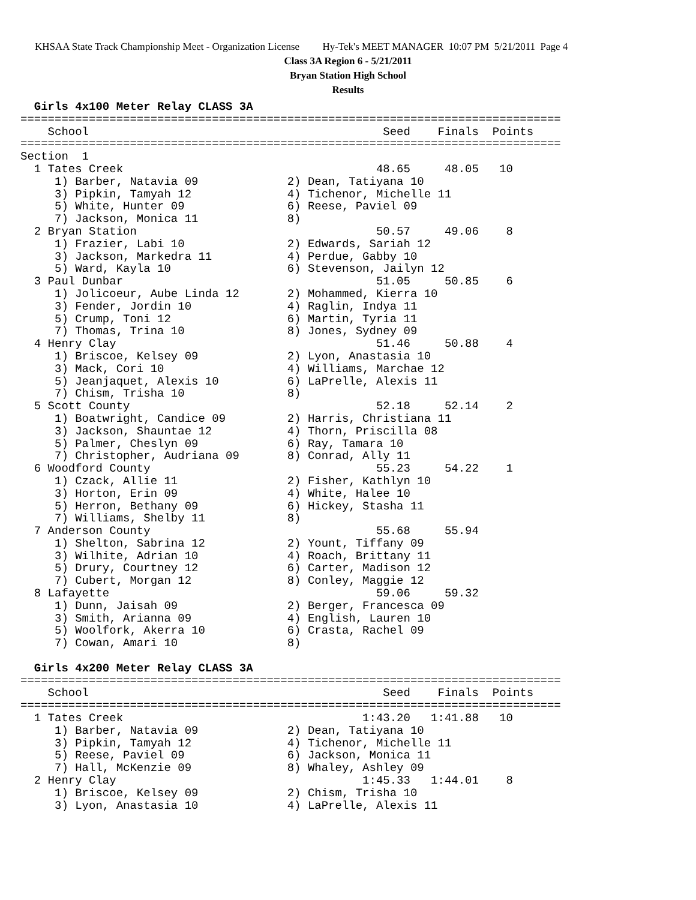KHSAA State Track Championship Meet - Organization License Hy-Tek's MEET MANAGER 10:07 PM 5/21/2011 Page 4
Class 3A Region 6 - 5/21/2011
Bryan Station High School
Results
  Girls 4x100 Meter Relay CLASS 3A
===============================================================================
    School                                           Seed    Finals  Points
===============================================================================
Section  1
  1 Tates Creek                                     48.65     48.05   10
     1) Barber, Natavia 09             2) Dean, Tatiyana 10
     3) Pipkin, Tamyah 12              4) Tichenor, Michelle 11
     5) White, Hunter 09               6) Reese, Paviel 09
     7) Jackson, Monica 11             8)
  2 Bryan Station                                   50.57     49.06    8
     1) Frazier, Labi 10               2) Edwards, Sariah 12
     3) Jackson, Markedra 11           4) Perdue, Gabby 10
     5) Ward, Kayla 10                 6) Stevenson, Jailyn 12
  3 Paul Dunbar                                     51.05     50.85    6
     1) Jolicoeur, Aube Linda 12       2) Mohammed, Kierra 10
     3) Fender, Jordin 10              4) Raglin, Indya 11
     5) Crump, Toni 12                 6) Martin, Tyria 11
     7) Thomas, Trina 10               8) Jones, Sydney 09
  4 Henry Clay                                      51.46     50.88    4
     1) Briscoe, Kelsey 09             2) Lyon, Anastasia 10
     3) Mack, Cori 10                  4) Williams, Marchae 12
     5) Jeanjaquet, Alexis 10          6) LaPrelle, Alexis 11
     7) Chism, Trisha 10               8)
  5 Scott County                                    52.18     52.14    2
     1) Boatwright, Candice 09         2) Harris, Christiana 11
     3) Jackson, Shauntae 12           4) Thorn, Priscilla 08
     5) Palmer, Cheslyn 09             6) Ray, Tamara 10
     7) Christopher, Audriana 09       8) Conrad, Ally 11
  6 Woodford County                                 55.23     54.22    1
     1) Czack, Allie 11                2) Fisher, Kathlyn 10
     3) Horton, Erin 09                4) White, Halee 10
     5) Herron, Bethany 09             6) Hickey, Stasha 11
     7) Williams, Shelby 11            8)
  7 Anderson County                                 55.68     55.94
     1) Shelton, Sabrina 12            2) Yount, Tiffany 09
     3) Wilhite, Adrian 10             4) Roach, Brittany 11
     5) Drury, Courtney 12             6) Carter, Madison 12
     7) Cubert, Morgan 12              8) Conley, Maggie 12
  8 Lafayette                                       59.06     59.32
     1) Dunn, Jaisah 09                2) Berger, Francesca 09
     3) Smith, Arianna 09              4) English, Lauren 10
     5) Woolfork, Akerra 10            6) Crasta, Rachel 09
     7) Cowan, Amari 10                8)

  Girls 4x200 Meter Relay CLASS 3A
===============================================================================
    School                                           Seed    Finals  Points
===============================================================================
  1 Tates Creek                                   1:43.20   1:41.88   10
     1) Barber, Natavia 09             2) Dean, Tatiyana 10
     3) Pipkin, Tamyah 12              4) Tichenor, Michelle 11
     5) Reese, Paviel 09               6) Jackson, Monica 11
     7) Hall, McKenzie 09              8) Whaley, Ashley 09
  2 Henry Clay                                    1:45.33   1:44.01    8
     1) Briscoe, Kelsey 09             2) Chism, Trisha 10
     3) Lyon, Anastasia 10             4) LaPrelle, Alexis 11